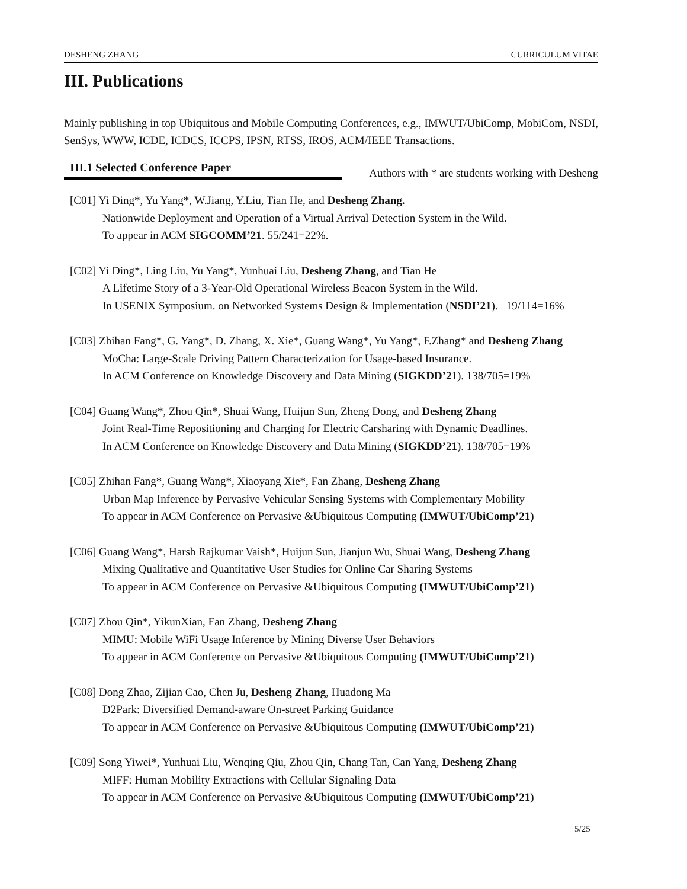DESHENG ZHANG CURRICULUM VITAE
III. Publications
Mainly publishing in top Ubiquitous and Mobile Computing Conferences, e.g., IMWUT/UbiComp, MobiCom, NSDI, SenSys, WWW, ICDE, ICDCS, ICCPS, IPSN, RTSS, IROS, ACM/IEEE Transactions.
III.1 Selected Conference Paper Authors with * are students working with Desheng
[C01] Yi Ding*, Yu Yang*, W.Jiang, Y.Liu, Tian He, and Desheng Zhang.
Nationwide Deployment and Operation of a Virtual Arrival Detection System in the Wild.
To appear in ACM SIGCOMM’21. 55/241=22%.
[C02] Yi Ding*, Ling Liu, Yu Yang*, Yunhuai Liu, Desheng Zhang, and Tian He
A Lifetime Story of a 3-Year-Old Operational Wireless Beacon System in the Wild.
In USENIX Symposium. on Networked Systems Design & Implementation (NSDI’21). 19/114=16%
[C03] Zhihan Fang*, G. Yang*, D. Zhang, X. Xie*, Guang Wang*, Yu Yang*, F.Zhang* and Desheng Zhang
MoCha: Large-Scale Driving Pattern Characterization for Usage-based Insurance.
In ACM Conference on Knowledge Discovery and Data Mining (SIGKDD’21). 138/705=19%
[C04] Guang Wang*, Zhou Qin*, Shuai Wang, Huijun Sun, Zheng Dong, and Desheng Zhang
Joint Real-Time Repositioning and Charging for Electric Carsharing with Dynamic Deadlines.
In ACM Conference on Knowledge Discovery and Data Mining (SIGKDD’21). 138/705=19%
[C05] Zhihan Fang*, Guang Wang*, Xiaoyang Xie*, Fan Zhang, Desheng Zhang
Urban Map Inference by Pervasive Vehicular Sensing Systems with Complementary Mobility
To appear in ACM Conference on Pervasive &Ubiquitous Computing (IMWUT/UbiComp’21)
[C06] Guang Wang*, Harsh Rajkumar Vaish*, Huijun Sun, Jianjun Wu, Shuai Wang, Desheng Zhang
Mixing Qualitative and Quantitative User Studies for Online Car Sharing Systems
To appear in ACM Conference on Pervasive &Ubiquitous Computing (IMWUT/UbiComp’21)
[C07] Zhou Qin*, YikunXian, Fan Zhang, Desheng Zhang
MIMU: Mobile WiFi Usage Inference by Mining Diverse User Behaviors
To appear in ACM Conference on Pervasive &Ubiquitous Computing (IMWUT/UbiComp’21)
[C08] Dong Zhao, Zijian Cao, Chen Ju, Desheng Zhang, Huadong Ma
D2Park: Diversified Demand-aware On-street Parking Guidance
To appear in ACM Conference on Pervasive &Ubiquitous Computing (IMWUT/UbiComp’21)
[C09] Song Yiwei*, Yunhuai Liu, Wenqing Qiu, Zhou Qin, Chang Tan, Can Yang, Desheng Zhang
MIFF: Human Mobility Extractions with Cellular Signaling Data
To appear in ACM Conference on Pervasive &Ubiquitous Computing (IMWUT/UbiComp’21)
5/25